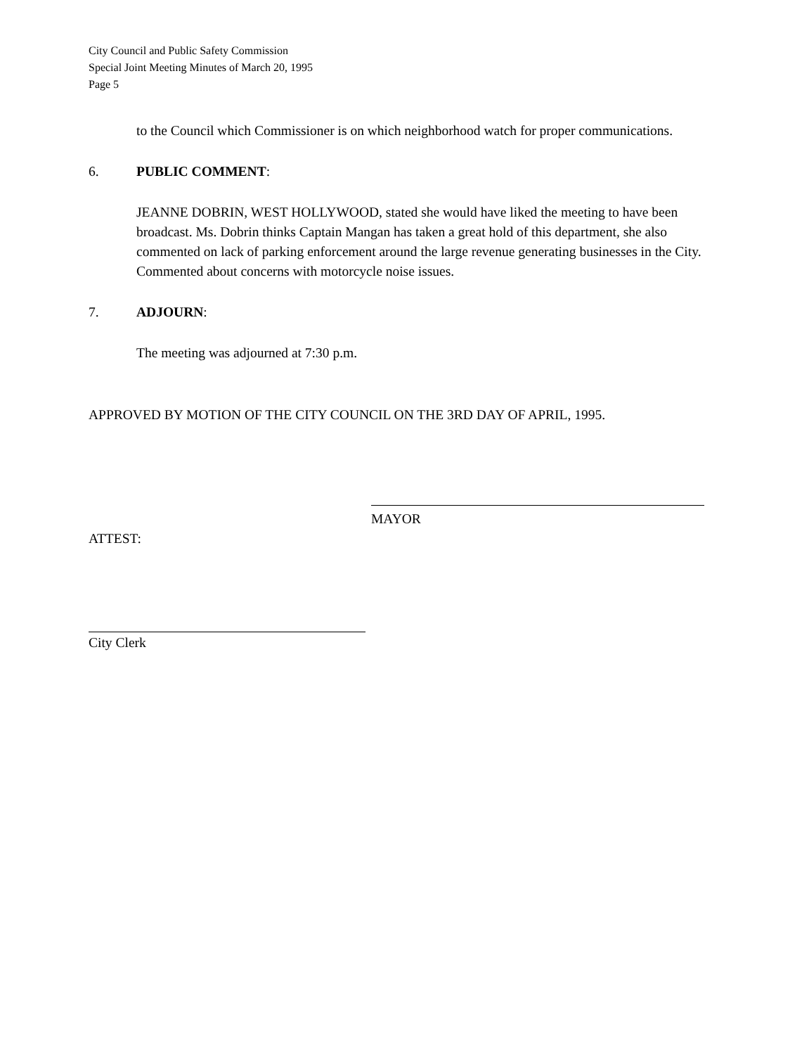City Council and Public Safety Commission
Special Joint Meeting Minutes of March 20, 1995
Page 5
to the Council which Commissioner is on which neighborhood watch for proper communications.
6. PUBLIC COMMENT:
JEANNE DOBRIN, WEST HOLLYWOOD, stated she would have liked the meeting to have been broadcast. Ms. Dobrin thinks Captain Mangan has taken a great hold of this department, she also commented on lack of parking enforcement around the large revenue generating businesses in the City. Commented about concerns with motorcycle noise issues.
7. ADJOURN:
The meeting was adjourned at 7:30 p.m.
APPROVED BY MOTION OF THE CITY COUNCIL ON THE 3RD DAY OF APRIL, 1995.
MAYOR
ATTEST:
City Clerk